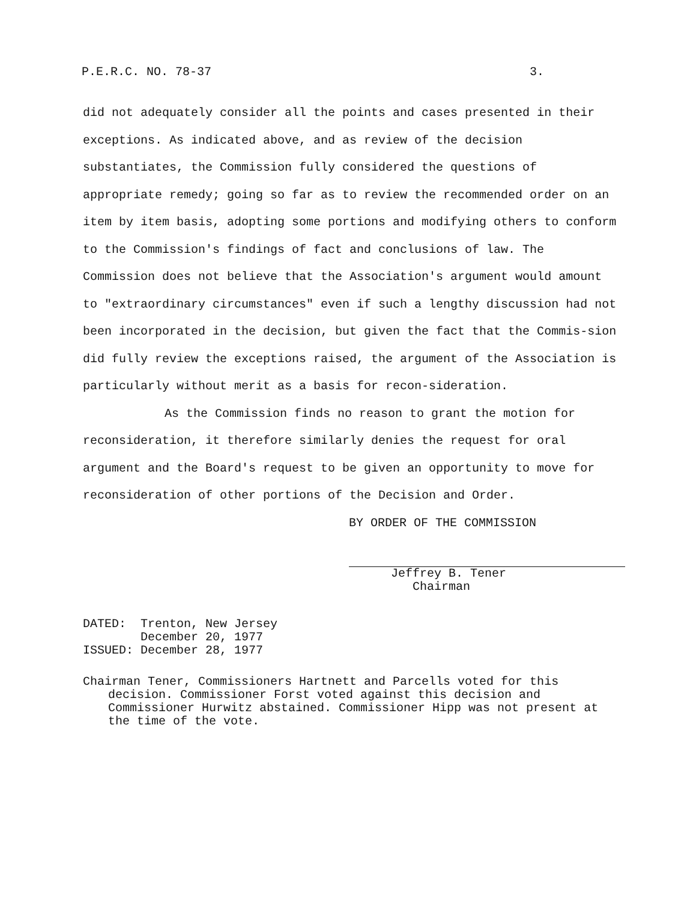P.E.R.C. NO. 78-37 3.
did not adequately consider all the points and cases presented in their exceptions. As indicated above, and as review of the decision substantiates, the Commission fully considered the questions of appropriate remedy; going so far as to review the recommended order on an item by item basis, adopting some portions and modifying others to conform to the Commission's findings of fact and conclusions of law. The Commission does not believe that the Association's argument would amount to "extraordinary circumstances" even if such a lengthy discussion had not been incorporated in the decision, but given the fact that the Commis-sion did fully review the exceptions raised, the argument of the Association is particularly without merit as a basis for recon-sideration.
As the Commission finds no reason to grant the motion for reconsideration, it therefore similarly denies the request for oral argument and the Board's request to be given an opportunity to move for reconsideration of other portions of the Decision and Order.
BY ORDER OF THE COMMISSION
Jeffrey B. Tener
Chairman
DATED: Trenton, New Jersey December 20, 1977 ISSUED: December 28, 1977
Chairman Tener, Commissioners Hartnett and Parcells voted for this decision. Commissioner Forst voted against this decision and Commissioner Hurwitz abstained. Commissioner Hipp was not present at the time of the vote.